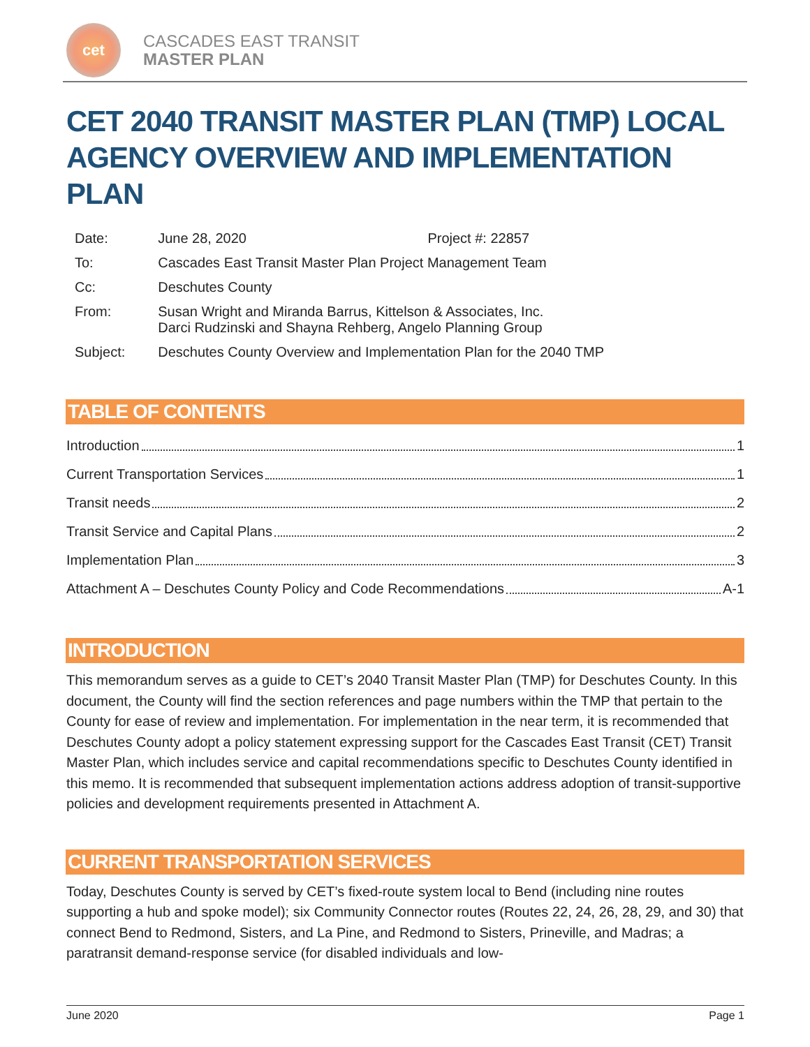cet
CASCADES EAST TRANSIT
MASTER PLAN
CET 2040 TRANSIT MASTER PLAN (TMP) LOCAL AGENCY OVERVIEW AND IMPLEMENTATION PLAN
| Date: | June 28, 2020 | Project #: 22857 |
| To: | Cascades East Transit Master Plan Project Management Team | |
| Cc: | Deschutes County | |
| From: | Susan Wright and Miranda Barrus, Kittelson & Associates, Inc. Darci Rudzinski and Shayna Rehberg, Angelo Planning Group | |
| Subject: | Deschutes County Overview and Implementation Plan for the 2040 TMP | |
TABLE OF CONTENTS
Introduction 1
Current Transportation Services 1
Transit needs 2
Transit Service and Capital Plans 2
Implementation Plan 3
Attachment A – Deschutes County Policy and Code Recommendations A-1
INTRODUCTION
This memorandum serves as a guide to CET’s 2040 Transit Master Plan (TMP) for Deschutes County. In this document, the County will find the section references and page numbers within the TMP that pertain to the County for ease of review and implementation. For implementation in the near term, it is recommended that Deschutes County adopt a policy statement expressing support for the Cascades East Transit (CET) Transit Master Plan, which includes service and capital recommendations specific to Deschutes County identified in this memo. It is recommended that subsequent implementation actions address adoption of transit-supportive policies and development requirements presented in Attachment A.
CURRENT TRANSPORTATION SERVICES
Today, Deschutes County is served by CET’s fixed-route system local to Bend (including nine routes supporting a hub and spoke model); six Community Connector routes (Routes 22, 24, 26, 28, 29, and 30) that connect Bend to Redmond, Sisters, and La Pine, and Redmond to Sisters, Prineville, and Madras; a paratransit demand-response service (for disabled individuals and low-
June 2020 Page 1